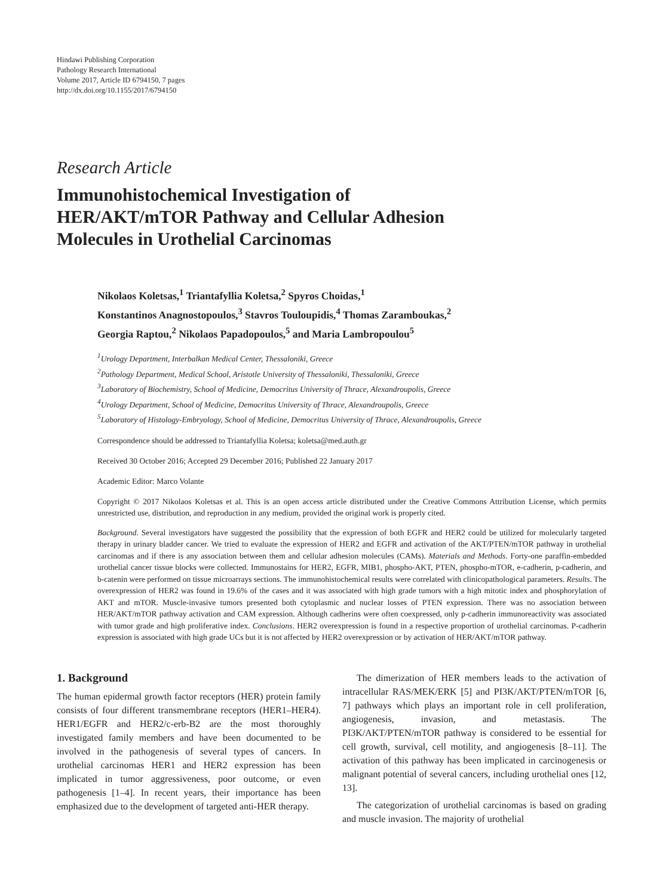Hindawi Publishing Corporation
Pathology Research International
Volume 2017, Article ID 6794150, 7 pages
http://dx.doi.org/10.1155/2017/6794150
Research Article
Immunohistochemical Investigation of
HER/AKT/mTOR Pathway and Cellular Adhesion
Molecules in Urothelial Carcinomas
Nikolaos Koletsas,<sup>1</sup> Triantafyllia Koletsa,<sup>2</sup> Spyros Choidas,<sup>1</sup>
Konstantinos Anagnostopoulos,<sup>3</sup> Stavros Touloupidis,<sup>4</sup> Thomas Zaramboukas,<sup>2</sup>
Georgia Raptou,<sup>2</sup> Nikolaos Papadopoulos,<sup>5</sup> and Maria Lambropoulou<sup>5</sup>
<sup>1</sup> Urology Department, Interbalkan Medical Center, Thessaloniki, Greece
<sup>2</sup> Pathology Department, Medical School, Aristotle University of Thessaloniki, Thessaloniki, Greece
<sup>3</sup> Laboratory of Biochemistry, School of Medicine, Democritus University of Thrace, Alexandroupolis, Greece
<sup>4</sup> Urology Department, School of Medicine, Democritus University of Thrace, Alexandroupolis, Greece
<sup>5</sup> Laboratory of Histology-Embryology, School of Medicine, Democritus University of Thrace, Alexandroupolis, Greece
Correspondence should be addressed to Triantafyllia Koletsa; koletsa@med.auth.gr
Received 30 October 2016; Accepted 29 December 2016; Published 22 January 2017
Academic Editor: Marco Volante
Copyright © 2017 Nikolaos Koletsas et al. This is an open access article distributed under the Creative Commons Attribution License, which permits unrestricted use, distribution, and reproduction in any medium, provided the original work is properly cited.
Background. Several investigators have suggested the possibility that the expression of both EGFR and HER2 could be utilized for molecularly targeted therapy in urinary bladder cancer. We tried to evaluate the expression of HER2 and EGFR and activation of the AKT/PTEN/mTOR pathway in urothelial carcinomas and if there is any association between them and cellular adhesion molecules (CAMs). Materials and Methods. Forty-one paraffin-embedded urothelial cancer tissue blocks were collected. Immunostains for HER2, EGFR, MIB1, phospho-AKT, PTEN, phospho-mTOR, e-cadherin, p-cadherin, and b-catenin were performed on tissue microarrays sections. The immunohistochemical results were correlated with clinicopathological parameters. Results. The overexpression of HER2 was found in 19.6% of the cases and it was associated with high grade tumors with a high mitotic index and phosphorylation of AKT and mTOR. Muscle-invasive tumors presented both cytoplasmic and nuclear losses of PTEN expression. There was no association between HER/AKT/mTOR pathway activation and CAM expression. Although cadherins were often coexpressed, only p-cadherin immunoreactivity was associated with tumor grade and high proliferative index. Conclusions. HER2 overexpression is found in a respective proportion of urothelial carcinomas. P-cadherin expression is associated with high grade UCs but it is not affected by HER2 overexpression or by activation of HER/AKT/mTOR pathway.
1. Background
The human epidermal growth factor receptors (HER) protein family consists of four different transmembrane receptors (HER1–HER4). HER1/EGFR and HER2/c-erb-B2 are the most thoroughly investigated family members and have been documented to be involved in the pathogenesis of several types of cancers. In urothelial carcinomas HER1 and HER2 expression has been implicated in tumor aggressiveness, poor outcome, or even pathogenesis [1–4]. In recent years, their importance has been emphasized due to the development of targeted anti-HER therapy.
The dimerization of HER members leads to the activation of intracellular RAS/MEK/ERK [5] and PI3K/AKT/PTEN/mTOR [6, 7] pathways which plays an important role in cell proliferation, angiogenesis, invasion, and metastasis. The PI3K/AKT/PTEN/mTOR pathway is considered to be essential for cell growth, survival, cell motility, and angiogenesis [8–11]. The activation of this pathway has been implicated in carcinogenesis or malignant potential of several cancers, including urothelial ones [12, 13].
The categorization of urothelial carcinomas is based on grading and muscle invasion. The majority of urothelial